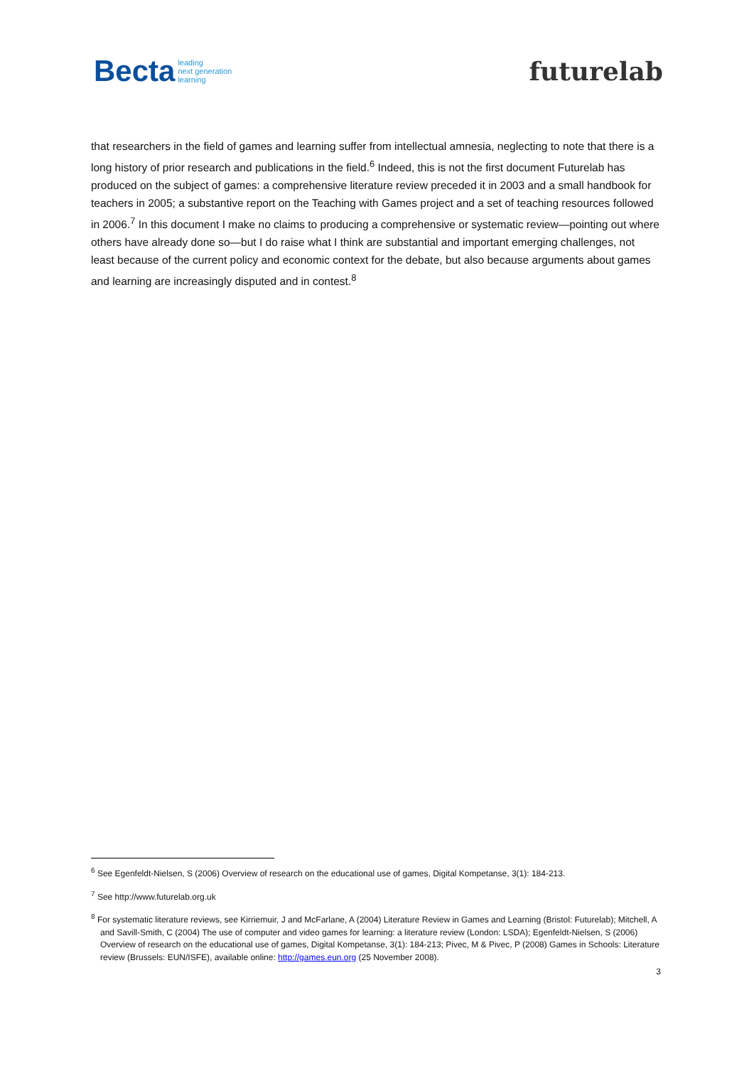Becta leading
next generation
learning
futurelab
that researchers in the field of games and learning suffer from intellectual amnesia, neglecting to note that there is a long history of prior research and publications in the field.<sup>6</sup> Indeed, this is not the first document Futurelab has produced on the subject of games: a comprehensive literature review preceded it in 2003 and a small handbook for teachers in 2005; a substantive report on the Teaching with Games project and a set of teaching resources followed in 2006.<sup>7</sup> In this document I make no claims to producing a comprehensive or systematic review—pointing out where others have already done so—but I do raise what I think are substantial and important emerging challenges, not least because of the current policy and economic context for the debate, but also because arguments about games and learning are increasingly disputed and in contest.<sup>8</sup>
<sup>6</sup> See Egenfeldt-Nielsen, S (2006) Overview of research on the educational use of games, Digital Kompetanse, 3(1): 184-213.
<sup>7</sup> See http://www.futurelab.org.uk
<sup>8</sup> For systematic literature reviews, see Kirriemuir, J and McFarlane, A (2004) Literature Review in Games and Learning (Bristol: Futurelab); Mitchell, A and Savill-Smith, C (2004) The use of computer and video games for learning: a literature review (London: LSDA); Egenfeldt-Nielsen, S (2006) Overview of research on the educational use of games, Digital Kompetanse, 3(1): 184-213; Pivec, M & Pivec, P (2008) Games in Schools: Literature review (Brussels: EUN/ISFE), available online: http://games.eun.org (25 November 2008).
3